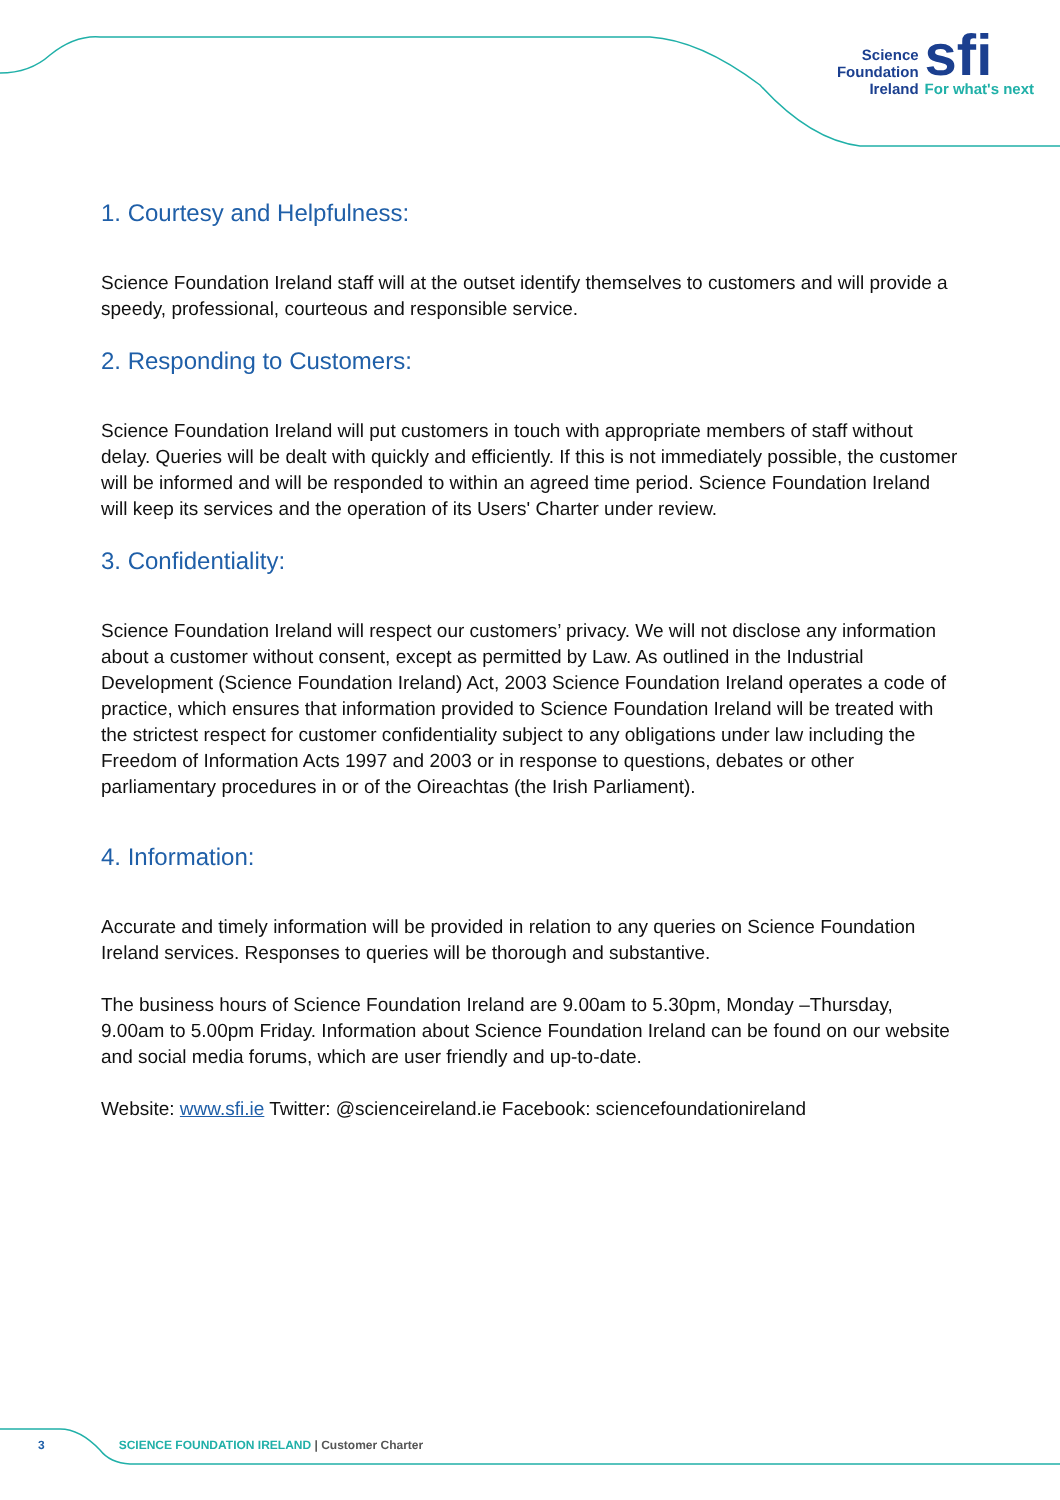Science
Foundation
Ireland
sfi
For what's next
1. Courtesy and Helpfulness:
Science Foundation Ireland staff will at the outset identify themselves to customers and will provide a speedy, professional, courteous and responsible service.
2. Responding to Customers:
Science Foundation Ireland will put customers in touch with appropriate members of staff without delay. Queries will be dealt with quickly and efficiently. If this is not immediately possible, the customer will be informed and will be responded to within an agreed time period. Science Foundation Ireland will keep its services and the operation of its Users' Charter under review.
3. Confidentiality:
Science Foundation Ireland will respect our customers’ privacy. We will not disclose any information about a customer without consent, except as permitted by Law. As outlined in the Industrial Development (Science Foundation Ireland) Act, 2003 Science Foundation Ireland operates a code of practice, which ensures that information provided to Science Foundation Ireland will be treated with the strictest respect for customer confidentiality subject to any obligations under law including the Freedom of Information Acts 1997 and 2003 or in response to questions, debates or other parliamentary procedures in or of the Oireachtas (the Irish Parliament).
4. Information:
Accurate and timely information will be provided in relation to any queries on Science Foundation Ireland services. Responses to queries will be thorough and substantive.
The business hours of Science Foundation Ireland are 9.00am to 5.30pm, Monday –Thursday, 9.00am to 5.00pm Friday. Information about Science Foundation Ireland can be found on our website and social media forums, which are user friendly and up-to-date.
Website: www.sfi.ie Twitter: @scienceireland.ie Facebook: sciencefoundationireland
3 SCIENCE FOUNDATION IRELAND | Customer Charter